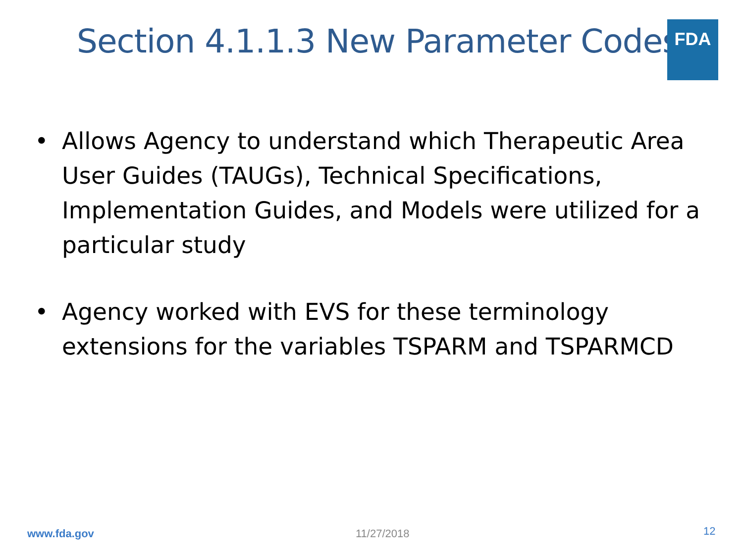Section 4.1.1.3 New Parameter Codes
FDA
• Allows Agency to understand which Therapeutic Area User Guides (TAUGs), Technical Specifications, Implementation Guides, and Models were utilized for a particular study
• Agency worked with EVS for these terminology extensions for the variables TSPARM and TSPARMCD
www.fda.gov 11/27/2018 12